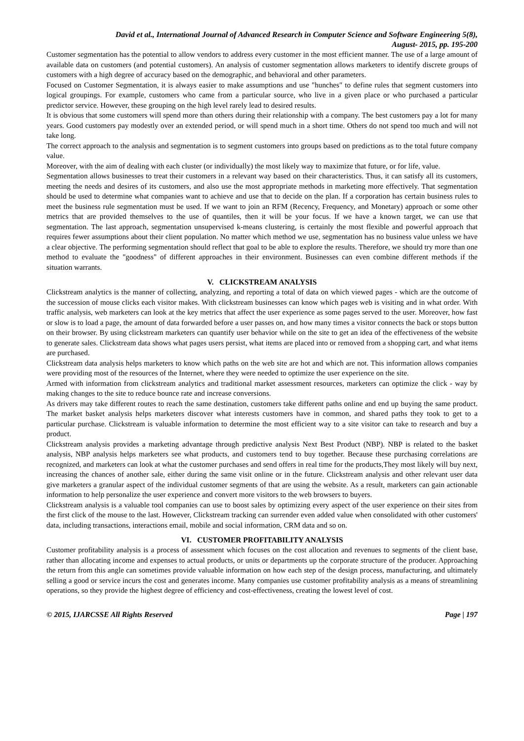David et al., International Journal of Advanced Research in Computer Science and Software Engineering 5(8),
August- 2015, pp. 195-200
Customer segmentation has the potential to allow vendors to address every customer in the most efficient manner. The use of a large amount of available data on customers (and potential customers). An analysis of customer segmentation allows marketers to identify discrete groups of customers with a high degree of accuracy based on the demographic, and behavioral and other parameters.
Focused on Customer Segmentation, it is always easier to make assumptions and use "hunches" to define rules that segment customers into logical groupings. For example, customers who came from a particular source, who live in a given place or who purchased a particular predictor service. However, these grouping on the high level rarely lead to desired results.
It is obvious that some customers will spend more than others during their relationship with a company. The best customers pay a lot for many years. Good customers pay modestly over an extended period, or will spend much in a short time. Others do not spend too much and will not take long.
The correct approach to the analysis and segmentation is to segment customers into groups based on predictions as to the total future company value.
Moreover, with the aim of dealing with each cluster (or individually) the most likely way to maximize that future, or for life, value.
Segmentation allows businesses to treat their customers in a relevant way based on their characteristics. Thus, it can satisfy all its customers, meeting the needs and desires of its customers, and also use the most appropriate methods in marketing more effectively. That segmentation should be used to determine what companies want to achieve and use that to decide on the plan. If a corporation has certain business rules to meet the business rule segmentation must be used. If we want to join an RFM (Recency, Frequency, and Monetary) approach or some other metrics that are provided themselves to the use of quantiles, then it will be your focus. If we have a known target, we can use that segmentation. The last approach, segmentation unsupervised k-means clustering, is certainly the most flexible and powerful approach that requires fewer assumptions about their client population. No matter which method we use, segmentation has no business value unless we have a clear objective. The performing segmentation should reflect that goal to be able to explore the results. Therefore, we should try more than one method to evaluate the "goodness" of different approaches in their environment. Businesses can even combine different methods if the situation warrants.
V. CLICKSTREAM ANALYSIS
Clickstream analytics is the manner of collecting, analyzing, and reporting a total of data on which viewed pages - which are the outcome of the succession of mouse clicks each visitor makes. With clickstream businesses can know which pages web is visiting and in what order. With traffic analysis, web marketers can look at the key metrics that affect the user experience as some pages served to the user. Moreover, how fast or slow is to load a page, the amount of data forwarded before a user passes on, and how many times a visitor connects the back or stops button on their browser. By using clickstream marketers can quantify user behavior while on the site to get an idea of the effectiveness of the website to generate sales. Clickstream data shows what pages users persist, what items are placed into or removed from a shopping cart, and what items are purchased.
Clickstream data analysis helps marketers to know which paths on the web site are hot and which are not. This information allows companies were providing most of the resources of the Internet, where they were needed to optimize the user experience on the site.
Armed with information from clickstream analytics and traditional market assessment resources, marketers can optimize the click - way by making changes to the site to reduce bounce rate and increase conversions.
As drivers may take different routes to reach the same destination, customers take different paths online and end up buying the same product. The market basket analysis helps marketers discover what interests customers have in common, and shared paths they took to get to a particular purchase. Clickstream is valuable information to determine the most efficient way to a site visitor can take to research and buy a product.
Clickstream analysis provides a marketing advantage through predictive analysis Next Best Product (NBP). NBP is related to the basket analysis, NBP analysis helps marketers see what products, and customers tend to buy together. Because these purchasing correlations are recognized, and marketers can look at what the customer purchases and send offers in real time for the products,They most likely will buy next, increasing the chances of another sale, either during the same visit online or in the future. Clickstream analysis and other relevant user data give marketers a granular aspect of the individual customer segments of that are using the website. As a result, marketers can gain actionable information to help personalize the user experience and convert more visitors to the web browsers to buyers.
Clickstream analysis is a valuable tool companies can use to boost sales by optimizing every aspect of the user experience on their sites from the first click of the mouse to the last. However, Clickstream tracking can surrender even added value when consolidated with other customers' data, including transactions, interactions email, mobile and social information, CRM data and so on.
VI. CUSTOMER PROFITABILITY ANALYSIS
Customer profitability analysis is a process of assessment which focuses on the cost allocation and revenues to segments of the client base, rather than allocating income and expenses to actual products, or units or departments up the corporate structure of the producer. Approaching the return from this angle can sometimes provide valuable information on how each step of the design process, manufacturing, and ultimately selling a good or service incurs the cost and generates income. Many companies use customer profitability analysis as a means of streamlining operations, so they provide the highest degree of efficiency and cost-effectiveness, creating the lowest level of cost.
© 2015, IJARCSSE All Rights Reserved Page | 197